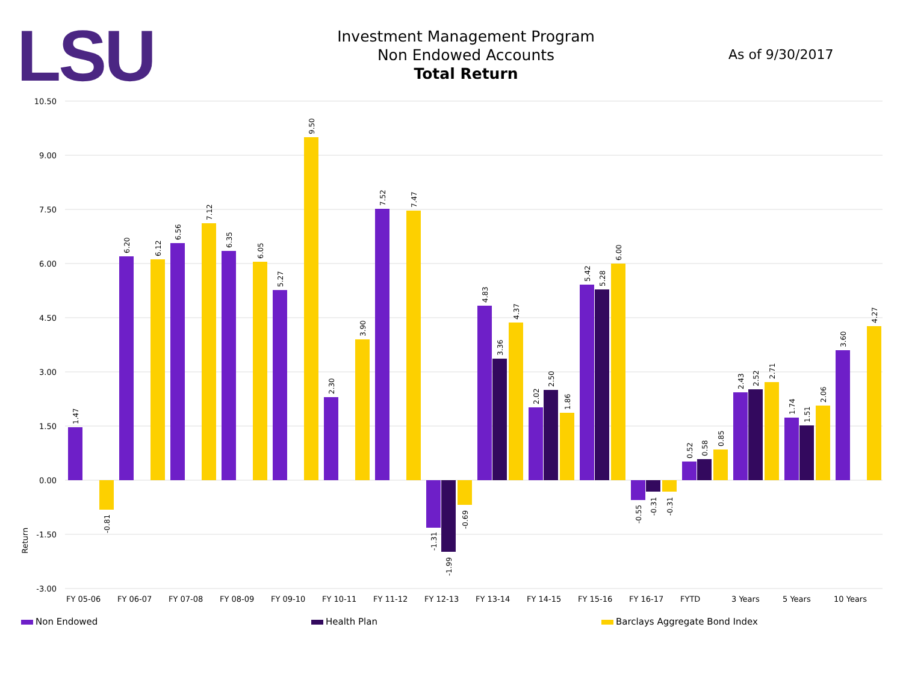LSU
Investment Management Program
Non Endowed Accounts
Total Return
As of 9/30/2017
10.50
9.00
7.50
6.00
4.50
3.00
1.50
0.00
-1.50
-3.00
Return
FY 05-06
FY 06-07
FY 07-08
FY 08-09
FY 09-10
FY 10-11
FY 11-12
FY 12-13
FY 13-14
FY 14-15
FY 15-16
FY 16-17
FYTD
3 Years
5 Years
10 Years
1.47
-0.81
6.20
6.12
6.56
7.12
6.35
6.05
5.27
9.50
2.30
3.90
7.52
7.47
-1.31
-1.99
-0.69
4.83
3.36
4.37
2.02
2.50
1.86
5.42
5.28
6.00
-0.55
-0.31
-0.31
0.52
0.58
0.85
2.43
2.52
2.71
1.74
1.51
2.06
3.60
4.27
Non Endowed Health Plan Barclays Aggregate Bond Index